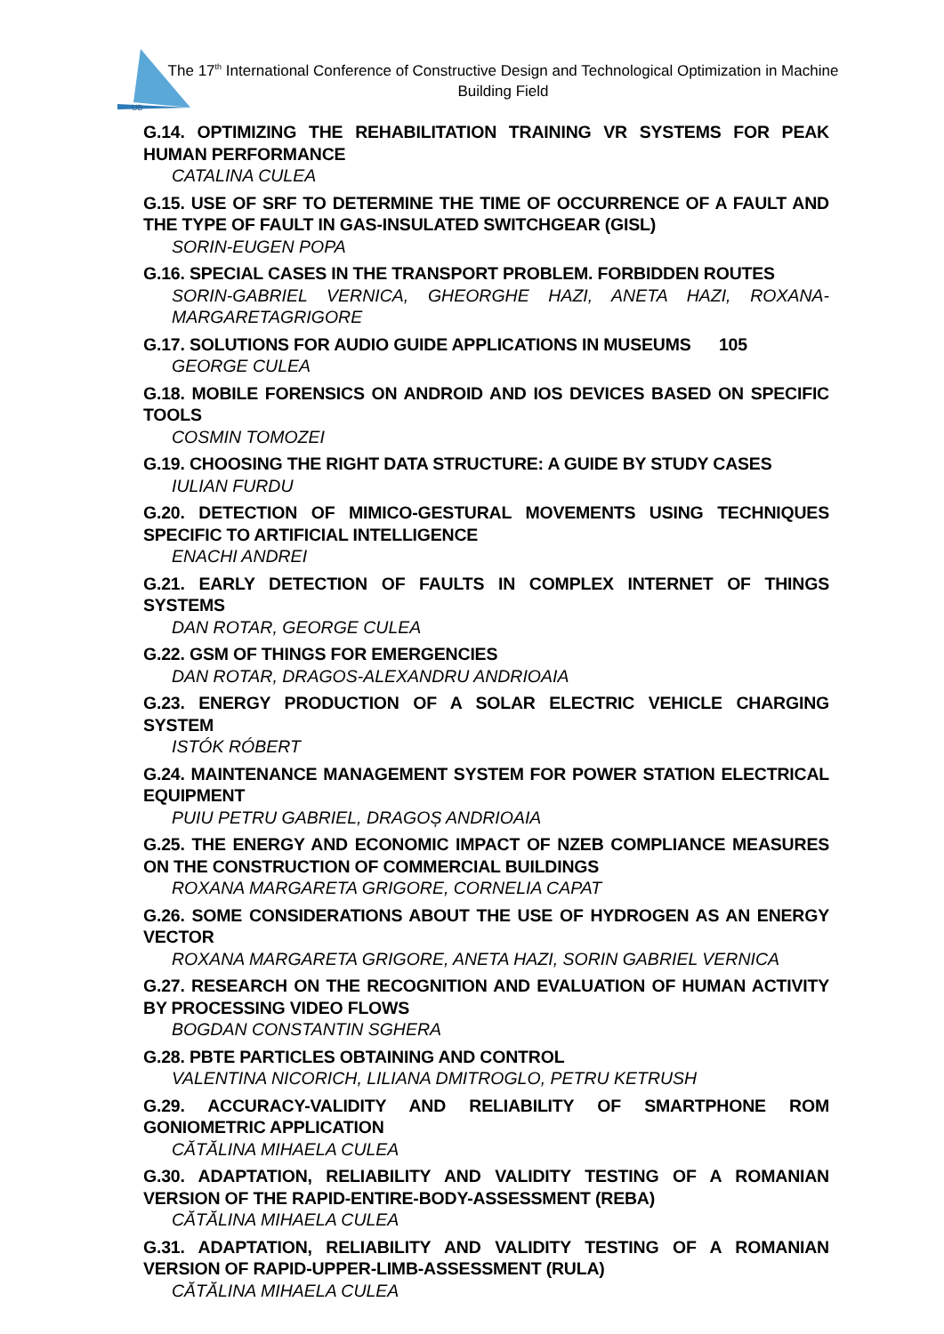UB
The 17<sup>th</sup> International Conference of Constructive Design and Technological Optimization in Machine Building Field
G.14. OPTIMIZING THE REHABILITATION TRAINING VR SYSTEMS FOR PEAK HUMAN PERFORMANCE
CATALINA CULEA
G.15. USE OF SRF TO DETERMINE THE TIME OF OCCURRENCE OF A FAULT AND THE TYPE OF FAULT IN GAS-INSULATED SWITCHGEAR (GISL)
SORIN-EUGEN POPA
G.16. SPECIAL CASES IN THE TRANSPORT PROBLEM. FORBIDDEN ROUTES
SORIN-GABRIEL VERNICA, GHEORGHE HAZI, ANETA HAZI, ROXANA-MARGARETAGRIGORE
G.17. SOLUTIONS FOR AUDIO GUIDE APPLICATIONS IN MUSEUMS 105
GEORGE CULEA
G.18. MOBILE FORENSICS ON ANDROID AND IOS DEVICES BASED ON SPECIFIC TOOLS
COSMIN TOMOZEI
G.19. CHOOSING THE RIGHT DATA STRUCTURE: A GUIDE BY STUDY CASES
IULIAN FURDU
G.20. DETECTION OF MIMICO-GESTURAL MOVEMENTS USING TECHNIQUES SPECIFIC TO ARTIFICIAL INTELLIGENCE
ENACHI ANDREI
G.21. EARLY DETECTION OF FAULTS IN COMPLEX INTERNET OF THINGS SYSTEMS
DAN ROTAR, GEORGE CULEA
G.22. GSM OF THINGS FOR EMERGENCIES
DAN ROTAR, DRAGOS-ALEXANDRU ANDRIOAIA
G.23. ENERGY PRODUCTION OF A SOLAR ELECTRIC VEHICLE CHARGING SYSTEM
ISTÓK RÓBERT
G.24. MAINTENANCE MANAGEMENT SYSTEM FOR POWER STATION ELECTRICAL EQUIPMENT
PUIU PETRU GABRIEL, DRAGOȘ ANDRIOAIA
G.25. THE ENERGY AND ECONOMIC IMPACT OF NZEB COMPLIANCE MEASURES ON THE CONSTRUCTION OF COMMERCIAL BUILDINGS
ROXANA MARGARETA GRIGORE, CORNELIA CAPAT
G.26. SOME CONSIDERATIONS ABOUT THE USE OF HYDROGEN AS AN ENERGY VECTOR
ROXANA MARGARETA GRIGORE, ANETA HAZI, SORIN GABRIEL VERNICA
G.27. RESEARCH ON THE RECOGNITION AND EVALUATION OF HUMAN ACTIVITY BY PROCESSING VIDEO FLOWS
BOGDAN CONSTANTIN SGHERA
G.28. PBTE PARTICLES OBTAINING AND CONTROL
VALENTINA NICORICH, LILIANA DMITROGLO, PETRU KETRUSH
G.29. ACCURACY-VALIDITY AND RELIABILITY OF SMARTPHONE ROM GONIOMETRIC APPLICATION
CĂTĂLINA MIHAELA CULEA
G.30. ADAPTATION, RELIABILITY AND VALIDITY TESTING OF A ROMANIAN VERSION OF THE RAPID-ENTIRE-BODY-ASSESSMENT (REBA)
CĂTĂLINA MIHAELA CULEA
G.31. ADAPTATION, RELIABILITY AND VALIDITY TESTING OF A ROMANIAN VERSION OF RAPID-UPPER-LIMB-ASSESSMENT (RULA)
CĂTĂLINA MIHAELA CULEA